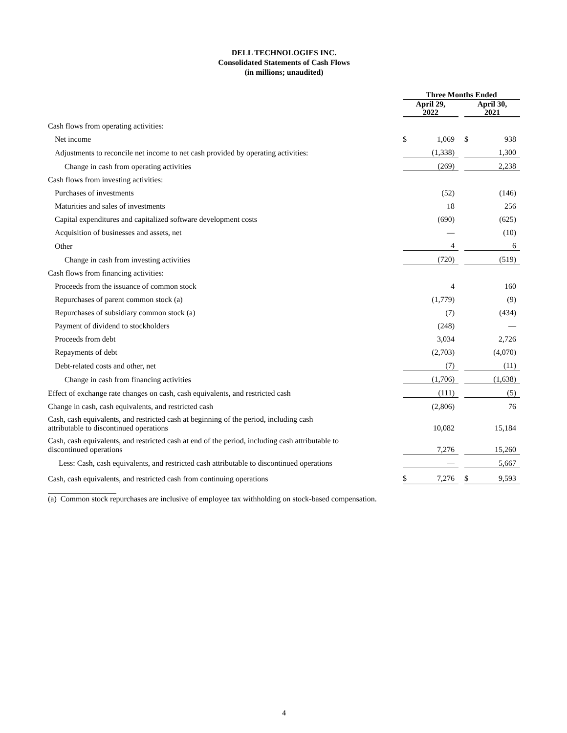DELL TECHNOLOGIES INC.
Consolidated Statements of Cash Flows
(in millions; unaudited)
| | Three Months Ended | | | | |
| --- | --- | --- | --- | --- | --- |
| | April 29, 2022 | | | April 30, 2021 | |
| Cash flows from operating activities: | | | | | |
| Net income | $ | 1,069 | | $ | 938 |
| Adjustments to reconcile net income to net cash provided by operating activities: | | (1,338) | | | 1,300 |
| Change in cash from operating activities | | (269) | | | 2,238 |
| Cash flows from investing activities: | | | | | |
| Purchases of investments | | (52) | | | (146) |
| Maturities and sales of investments | | 18 | | | 256 |
| Capital expenditures and capitalized software development costs | | (690) | | | (625) |
| Acquisition of businesses and assets, net | | — | | | (10) |
| Other | | 4 | | | 6 |
| Change in cash from investing activities | | (720) | | | (519) |
| Cash flows from financing activities: | | | | | |
| Proceeds from the issuance of common stock | | 4 | | | 160 |
| Repurchases of parent common stock (a) | | (1,779) | | | (9) |
| Repurchases of subsidiary common stock (a) | | (7) | | | (434) |
| Payment of dividend to stockholders | | (248) | | | — |
| Proceeds from debt | | 3,034 | | | 2,726 |
| Repayments of debt | | (2,703) | | | (4,070) |
| Debt-related costs and other, net | | (7) | | | (11) |
| Change in cash from financing activities | | (1,706) | | | (1,638) |
| Effect of exchange rate changes on cash, cash equivalents, and restricted cash | | (111) | | | (5) |
| Change in cash, cash equivalents, and restricted cash | | (2,806) | | | 76 |
| Cash, cash equivalents, and restricted cash at beginning of the period, including cash attributable to discontinued operations | | 10,082 | | | 15,184 |
| Cash, cash equivalents, and restricted cash at end of the period, including cash attributable to discontinued operations | | 7,276 | | | 15,260 |
| Less: Cash, cash equivalents, and restricted cash attributable to discontinued operations | | — | | | 5,667 |
| Cash, cash equivalents, and restricted cash from continuing operations | $ | 7,276 | | $ | 9,593 |
(a) Common stock repurchases are inclusive of employee tax withholding on stock-based compensation.
4